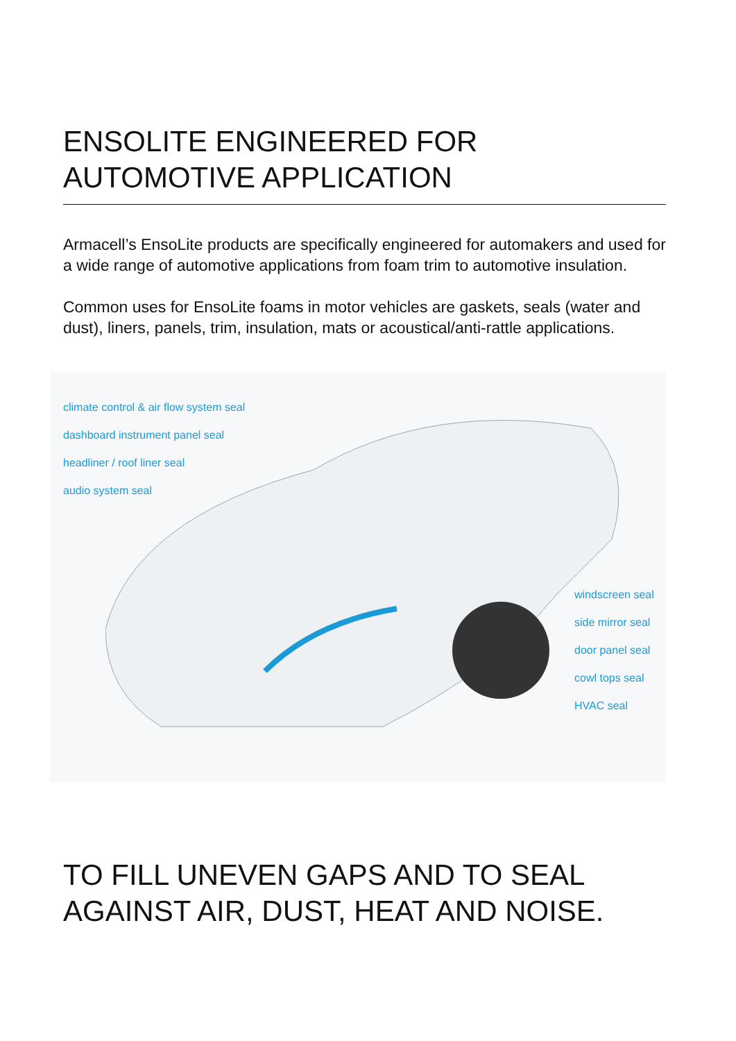ENSOLITE ENGINEERED FOR AUTOMOTIVE APPLICATION
Armacell’s EnsoLite products are specifically engineered for automakers and used for a wide range of automotive applications from foam trim to automotive insulation.
Common uses for EnsoLite foams in motor vehicles are gaskets, seals (water and dust), liners, panels, trim, insulation, mats or acoustical/anti-rattle applications.
climate control & air flow system seal
dashboard instrument panel seal
headliner / roof liner seal
audio system seal
windscreen seal
side mirror seal
door panel seal
cowl tops seal
HVAC seal
TO FILL UNEVEN GAPS AND TO SEAL AGAINST AIR, DUST, HEAT AND NOISE.